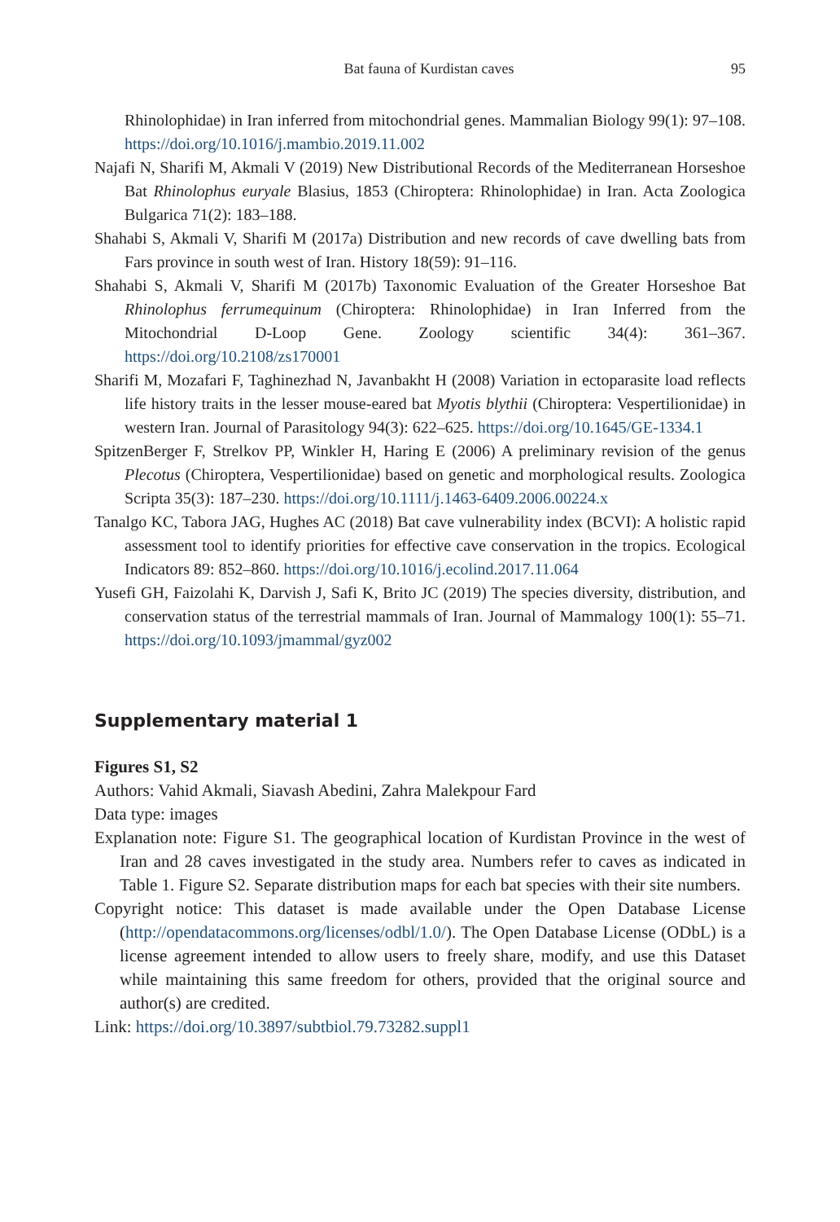Bat fauna of Kurdistan caves 95
Rhinolophidae) in Iran inferred from mitochondrial genes. Mammalian Biology 99(1): 97–108. https://doi.org/10.1016/j.mambio.2019.11.002
Najafi N, Sharifi M, Akmali V (2019) New Distributional Records of the Mediterranean Horseshoe Bat Rhinolophus euryale Blasius, 1853 (Chiroptera: Rhinolophidae) in Iran. Acta Zoologica Bulgarica 71(2): 183–188.
Shahabi S, Akmali V, Sharifi M (2017a) Distribution and new records of cave dwelling bats from Fars province in south west of Iran. History 18(59): 91–116.
Shahabi S, Akmali V, Sharifi M (2017b) Taxonomic Evaluation of the Greater Horseshoe Bat Rhinolophus ferrumequinum (Chiroptera: Rhinolophidae) in Iran Inferred from the Mitochondrial D-Loop Gene. Zoology scientific 34(4): 361–367. https://doi.org/10.2108/zs170001
Sharifi M, Mozafari F, Taghinezhad N, Javanbakht H (2008) Variation in ectoparasite load reflects life history traits in the lesser mouse-eared bat Myotis blythii (Chiroptera: Vespertilionidae) in western Iran. Journal of Parasitology 94(3): 622–625. https://doi.org/10.1645/GE-1334.1
SpitzenBerger F, Strelkov PP, Winkler H, Haring E (2006) A preliminary revision of the genus Plecotus (Chiroptera, Vespertilionidae) based on genetic and morphological results. Zoologica Scripta 35(3): 187–230. https://doi.org/10.1111/j.1463-6409.2006.00224.x
Tanalgo KC, Tabora JAG, Hughes AC (2018) Bat cave vulnerability index (BCVI): A holistic rapid assessment tool to identify priorities for effective cave conservation in the tropics. Ecological Indicators 89: 852–860. https://doi.org/10.1016/j.ecolind.2017.11.064
Yusefi GH, Faizolahi K, Darvish J, Safi K, Brito JC (2019) The species diversity, distribution, and conservation status of the terrestrial mammals of Iran. Journal of Mammalogy 100(1): 55–71. https://doi.org/10.1093/jmammal/gyz002
Supplementary material 1
Figures S1, S2
Authors: Vahid Akmali, Siavash Abedini, Zahra Malekpour Fard
Data type: images
Explanation note: Figure S1. The geographical location of Kurdistan Province in the west of Iran and 28 caves investigated in the study area. Numbers refer to caves as indicated in Table 1. Figure S2. Separate distribution maps for each bat species with their site numbers.
Copyright notice: This dataset is made available under the Open Database License (http://opendatacommons.org/licenses/odbl/1.0/). The Open Database License (ODbL) is a license agreement intended to allow users to freely share, modify, and use this Dataset while maintaining this same freedom for others, provided that the original source and author(s) are credited.
Link: https://doi.org/10.3897/subtbiol.79.73282.suppl1